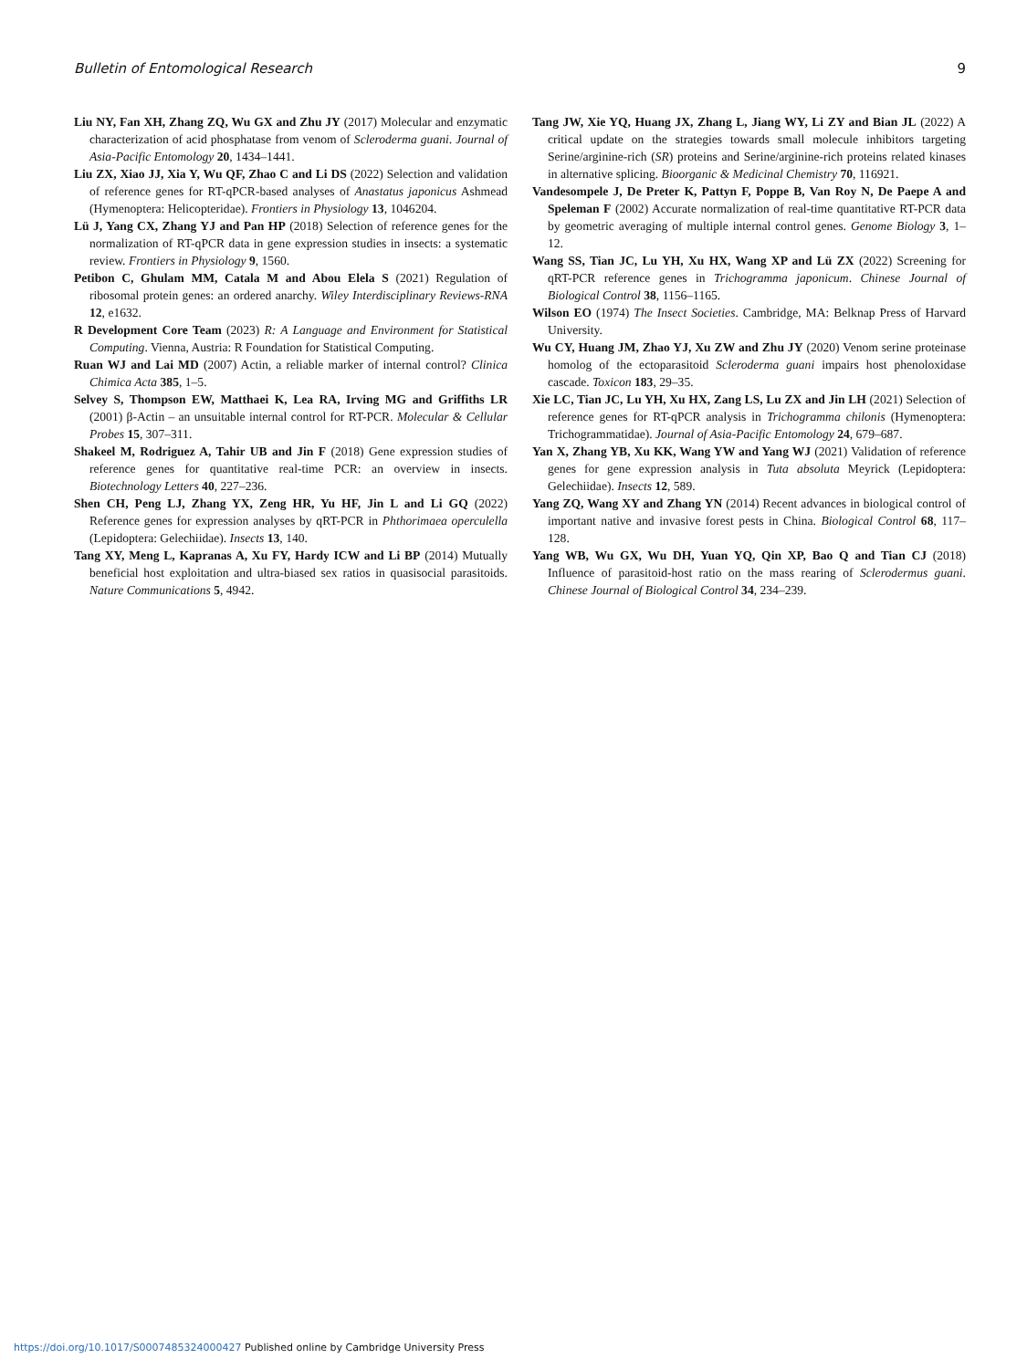Bulletin of Entomological Research 9
Liu NY, Fan XH, Zhang ZQ, Wu GX and Zhu JY (2017) Molecular and enzymatic characterization of acid phosphatase from venom of Scleroderma guani. Journal of Asia-Pacific Entomology 20, 1434–1441.
Liu ZX, Xiao JJ, Xia Y, Wu QF, Zhao C and Li DS (2022) Selection and validation of reference genes for RT-qPCR-based analyses of Anastatus japonicus Ashmead (Hymenoptera: Helicopteridae). Frontiers in Physiology 13, 1046204.
Lü J, Yang CX, Zhang YJ and Pan HP (2018) Selection of reference genes for the normalization of RT-qPCR data in gene expression studies in insects: a systematic review. Frontiers in Physiology 9, 1560.
Petibon C, Ghulam MM, Catala M and Abou Elela S (2021) Regulation of ribosomal protein genes: an ordered anarchy. Wiley Interdisciplinary Reviews-RNA 12, e1632.
R Development Core Team (2023) R: A Language and Environment for Statistical Computing. Vienna, Austria: R Foundation for Statistical Computing.
Ruan WJ and Lai MD (2007) Actin, a reliable marker of internal control? Clinica Chimica Acta 385, 1–5.
Selvey S, Thompson EW, Matthaei K, Lea RA, Irving MG and Griffiths LR (2001) β-Actin – an unsuitable internal control for RT-PCR. Molecular & Cellular Probes 15, 307–311.
Shakeel M, Rodriguez A, Tahir UB and Jin F (2018) Gene expression studies of reference genes for quantitative real-time PCR: an overview in insects. Biotechnology Letters 40, 227–236.
Shen CH, Peng LJ, Zhang YX, Zeng HR, Yu HF, Jin L and Li GQ (2022) Reference genes for expression analyses by qRT-PCR in Phthorimaea operculella (Lepidoptera: Gelechiidae). Insects 13, 140.
Tang XY, Meng L, Kapranas A, Xu FY, Hardy ICW and Li BP (2014) Mutually beneficial host exploitation and ultra-biased sex ratios in quasisocial parasitoids. Nature Communications 5, 4942.
Tang JW, Xie YQ, Huang JX, Zhang L, Jiang WY, Li ZY and Bian JL (2022) A critical update on the strategies towards small molecule inhibitors targeting Serine/arginine-rich (SR) proteins and Serine/arginine-rich proteins related kinases in alternative splicing. Bioorganic & Medicinal Chemistry 70, 116921.
Vandesompele J, De Preter K, Pattyn F, Poppe B, Van Roy N, De Paepe A and Speleman F (2002) Accurate normalization of real-time quantitative RT-PCR data by geometric averaging of multiple internal control genes. Genome Biology 3, 1–12.
Wang SS, Tian JC, Lu YH, Xu HX, Wang XP and Lü ZX (2022) Screening for qRT-PCR reference genes in Trichogramma japonicum. Chinese Journal of Biological Control 38, 1156–1165.
Wilson EO (1974) The Insect Societies. Cambridge, MA: Belknap Press of Harvard University.
Wu CY, Huang JM, Zhao YJ, Xu ZW and Zhu JY (2020) Venom serine proteinase homolog of the ectoparasitoid Scleroderma guani impairs host phenoloxidase cascade. Toxicon 183, 29–35.
Xie LC, Tian JC, Lu YH, Xu HX, Zang LS, Lu ZX and Jin LH (2021) Selection of reference genes for RT-qPCR analysis in Trichogramma chilonis (Hymenoptera: Trichogrammatidae). Journal of Asia-Pacific Entomology 24, 679–687.
Yan X, Zhang YB, Xu KK, Wang YW and Yang WJ (2021) Validation of reference genes for gene expression analysis in Tuta absoluta Meyrick (Lepidoptera: Gelechiidae). Insects 12, 589.
Yang ZQ, Wang XY and Zhang YN (2014) Recent advances in biological control of important native and invasive forest pests in China. Biological Control 68, 117–128.
Yang WB, Wu GX, Wu DH, Yuan YQ, Qin XP, Bao Q and Tian CJ (2018) Influence of parasitoid-host ratio on the mass rearing of Sclerodermus guani. Chinese Journal of Biological Control 34, 234–239.
https://doi.org/10.1017/S0007485324000427 Published online by Cambridge University Press